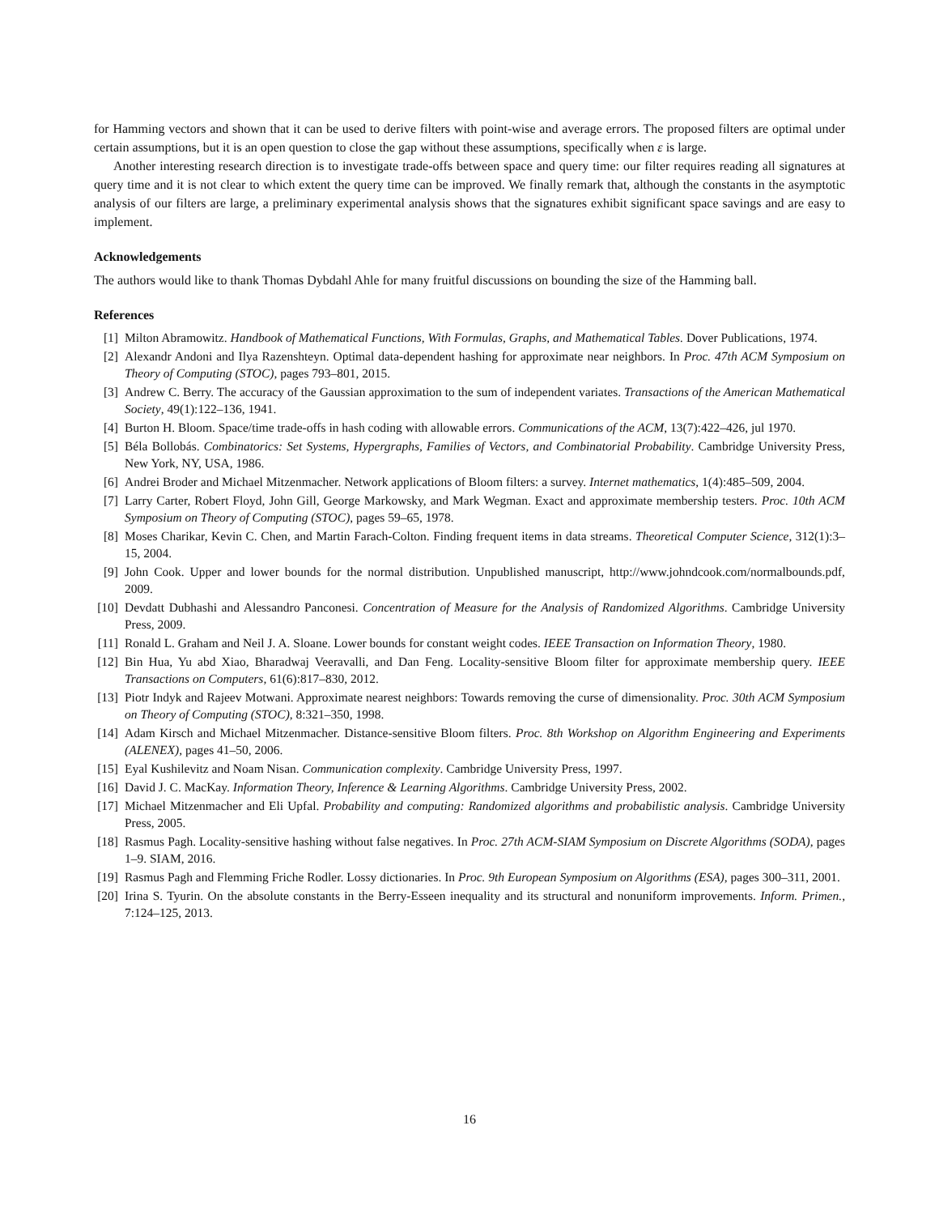for Hamming vectors and shown that it can be used to derive filters with point-wise and average errors. The proposed filters are optimal under certain assumptions, but it is an open question to close the gap without these assumptions, specifically when ε is large.
Another interesting research direction is to investigate trade-offs between space and query time: our filter requires reading all signatures at query time and it is not clear to which extent the query time can be improved. We finally remark that, although the constants in the asymptotic analysis of our filters are large, a preliminary experimental analysis shows that the signatures exhibit significant space savings and are easy to implement.
Acknowledgements
The authors would like to thank Thomas Dybdahl Ahle for many fruitful discussions on bounding the size of the Hamming ball.
References
[1]
Milton Abramowitz. Handbook of Mathematical Functions, With Formulas, Graphs, and Mathematical Tables. Dover Publications, 1974.
[2]
Alexandr Andoni and Ilya Razenshteyn. Optimal data-dependent hashing for approximate near neighbors. In Proc. 47th ACM Symposium on Theory of Computing (STOC), pages 793–801, 2015.
[3]
Andrew C. Berry. The accuracy of the Gaussian approximation to the sum of independent variates. Transactions of the American Mathematical Society, 49(1):122–136, 1941.
[4]
Burton H. Bloom. Space/time trade-offs in hash coding with allowable errors. Communications of the ACM, 13(7):422–426, jul 1970.
[5]
Béla Bollobás. Combinatorics: Set Systems, Hypergraphs, Families of Vectors, and Combinatorial Probability. Cambridge University Press, New York, NY, USA, 1986.
[6]
Andrei Broder and Michael Mitzenmacher. Network applications of Bloom filters: a survey. Internet mathematics, 1(4):485–509, 2004.
[7]
Larry Carter, Robert Floyd, John Gill, George Markowsky, and Mark Wegman. Exact and approximate membership testers. Proc. 10th ACM Symposium on Theory of Computing (STOC), pages 59–65, 1978.
[8]
Moses Charikar, Kevin C. Chen, and Martin Farach-Colton. Finding frequent items in data streams. Theoretical Computer Science, 312(1):3–15, 2004.
[9]
John Cook. Upper and lower bounds for the normal distribution. Unpublished manuscript, http://www.johndcook.com/normalbounds.pdf, 2009.
[10]
Devdatt Dubhashi and Alessandro Panconesi. Concentration of Measure for the Analysis of Randomized Algorithms. Cambridge University Press, 2009.
[11]
Ronald L. Graham and Neil J. A. Sloane. Lower bounds for constant weight codes. IEEE Transaction on Information Theory, 1980.
[12]
Bin Hua, Yu abd Xiao, Bharadwaj Veeravalli, and Dan Feng. Locality-sensitive Bloom filter for approximate membership query. IEEE Transactions on Computers, 61(6):817–830, 2012.
[13]
Piotr Indyk and Rajeev Motwani. Approximate nearest neighbors: Towards removing the curse of dimensionality. Proc. 30th ACM Symposium on Theory of Computing (STOC), 8:321–350, 1998.
[14]
Adam Kirsch and Michael Mitzenmacher. Distance-sensitive Bloom filters. Proc. 8th Workshop on Algorithm Engineering and Experiments (ALENEX), pages 41–50, 2006.
[15]
Eyal Kushilevitz and Noam Nisan. Communication complexity. Cambridge University Press, 1997.
[16]
David J. C. MacKay. Information Theory, Inference & Learning Algorithms. Cambridge University Press, 2002.
[17]
Michael Mitzenmacher and Eli Upfal. Probability and computing: Randomized algorithms and probabilistic analysis. Cambridge University Press, 2005.
[18]
Rasmus Pagh. Locality-sensitive hashing without false negatives. In Proc. 27th ACM-SIAM Symposium on Discrete Algorithms (SODA), pages 1–9. SIAM, 2016.
[19]
Rasmus Pagh and Flemming Friche Rodler. Lossy dictionaries. In Proc. 9th European Symposium on Algorithms (ESA), pages 300–311, 2001.
[20]
Irina S. Tyurin. On the absolute constants in the Berry-Esseen inequality and its structural and nonuniform improvements. Inform. Primen., 7:124–125, 2013.
16